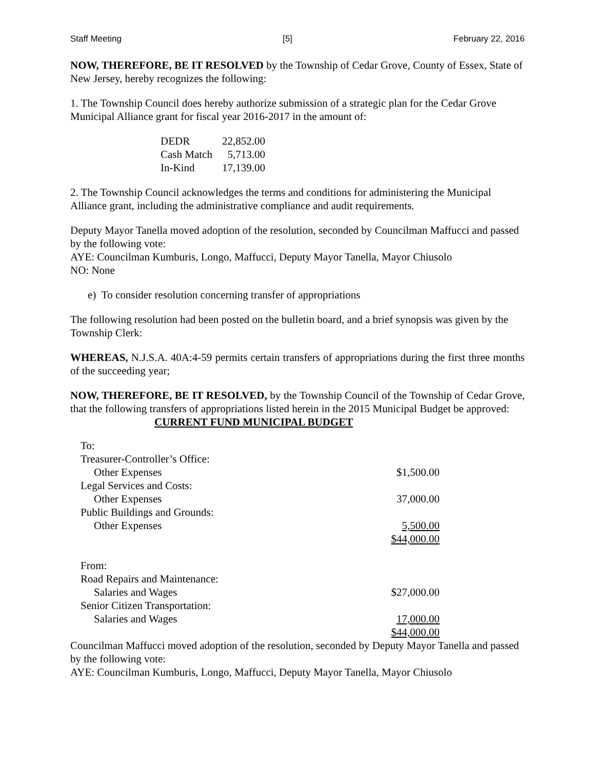Staff Meeting [5] February 22, 2016
NOW, THEREFORE, BE IT RESOLVED by the Township of Cedar Grove, County of Essex, State of New Jersey, hereby recognizes the following:
1. The Township Council does hereby authorize submission of a strategic plan for the Cedar Grove Municipal Alliance grant for fiscal year 2016-2017 in the amount of:
| DEDR | 22,852.00 |
| Cash Match | 5,713.00 |
| In-Kind | 17,139.00 |
2. The Township Council acknowledges the terms and conditions for administering the Municipal Alliance grant, including the administrative compliance and audit requirements.
Deputy Mayor Tanella moved adoption of the resolution, seconded by Councilman Maffucci and passed by the following vote:
AYE: Councilman Kumburis, Longo, Maffucci, Deputy Mayor Tanella, Mayor Chiusolo
NO: None
e) To consider resolution concerning transfer of appropriations
The following resolution had been posted on the bulletin board, and a brief synopsis was given by the Township Clerk:
WHEREAS, N.J.S.A. 40A:4-59 permits certain transfers of appropriations during the first three months of the succeeding year;
NOW, THEREFORE, BE IT RESOLVED, by the Township Council of the Township of Cedar Grove, that the following transfers of appropriations listed herein in the 2015 Municipal Budget be approved:
CURRENT FUND MUNICIPAL BUDGET
| To: | |
| Treasurer-Controller’s Office: | |
| Other Expenses | $1,500.00 |
| Legal Services and Costs: | |
| Other Expenses | 37,000.00 |
| Public Buildings and Grounds: | |
| Other Expenses | 5,500.00 |
| | $44,000.00 |
| From: | |
| Road Repairs and Maintenance: | |
| Salaries and Wages | $27,000.00 |
| Senior Citizen Transportation: | |
| Salaries and Wages | 17,000.00 |
| | $44,000.00 |
Councilman Maffucci moved adoption of the resolution, seconded by Deputy Mayor Tanella and passed by the following vote:
AYE: Councilman Kumburis, Longo, Maffucci, Deputy Mayor Tanella, Mayor Chiusolo